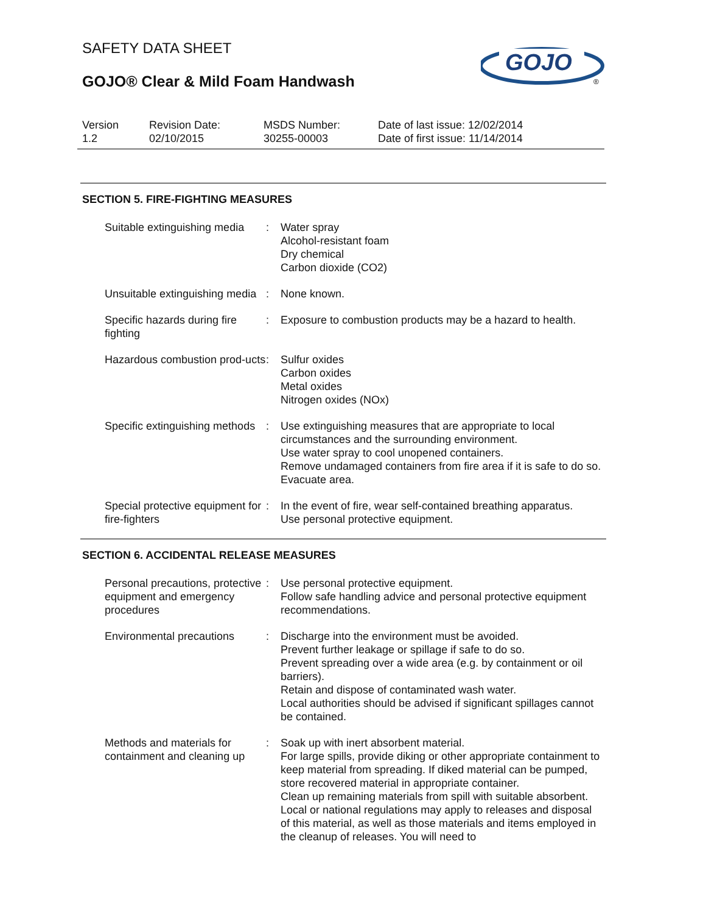GOJO
®
SAFETY DATA SHEET
GOJO® Clear & Mild Foam Handwash
| Version 1.2 | Revision Date: 02/10/2015 | MSDS Number: 30255-00003 | Date of last issue: 12/02/2014 Date of first issue: 11/14/2014 |
SECTION 5. FIRE-FIGHTING MEASURES
| Suitable extinguishing media | : | Water spray Alcohol-resistant foam Dry chemical Carbon dioxide (CO2) |
| Unsuitable extinguishing media | : | None known. |
| Specific hazards during fire fighting | : | Exposure to combustion products may be a hazard to health. |
| Hazardous combustion prod-ucts | : | Sulfur oxides Carbon oxides Metal oxides Nitrogen oxides (NOx) |
| Specific extinguishing methods | : | Use extinguishing measures that are appropriate to local circumstances and the surrounding environment. Use water spray to cool unopened containers. Remove undamaged containers from fire area if it is safe to do so. Evacuate area. |
| Special protective equipment for fire-fighters | : | In the event of fire, wear self-contained breathing apparatus. Use personal protective equipment. |
SECTION 6. ACCIDENTAL RELEASE MEASURES
| Personal precautions, protective equipment and emergency procedures | : | Use personal protective equipment. Follow safe handling advice and personal protective equipment recommendations. |
| Environmental precautions | : | Discharge into the environment must be avoided. Prevent further leakage or spillage if safe to do so. Prevent spreading over a wide area (e.g. by containment or oil barriers). Retain and dispose of contaminated wash water. Local authorities should be advised if significant spillages cannot be contained. |
| Methods and materials for containment and cleaning up | : | Soak up with inert absorbent material. For large spills, provide diking or other appropriate containment to keep material from spreading. If diked material can be pumped, store recovered material in appropriate container. Clean up remaining materials from spill with suitable absorbent. Local or national regulations may apply to releases and disposal of this material, as well as those materials and items employed in the cleanup of releases. You will need to |